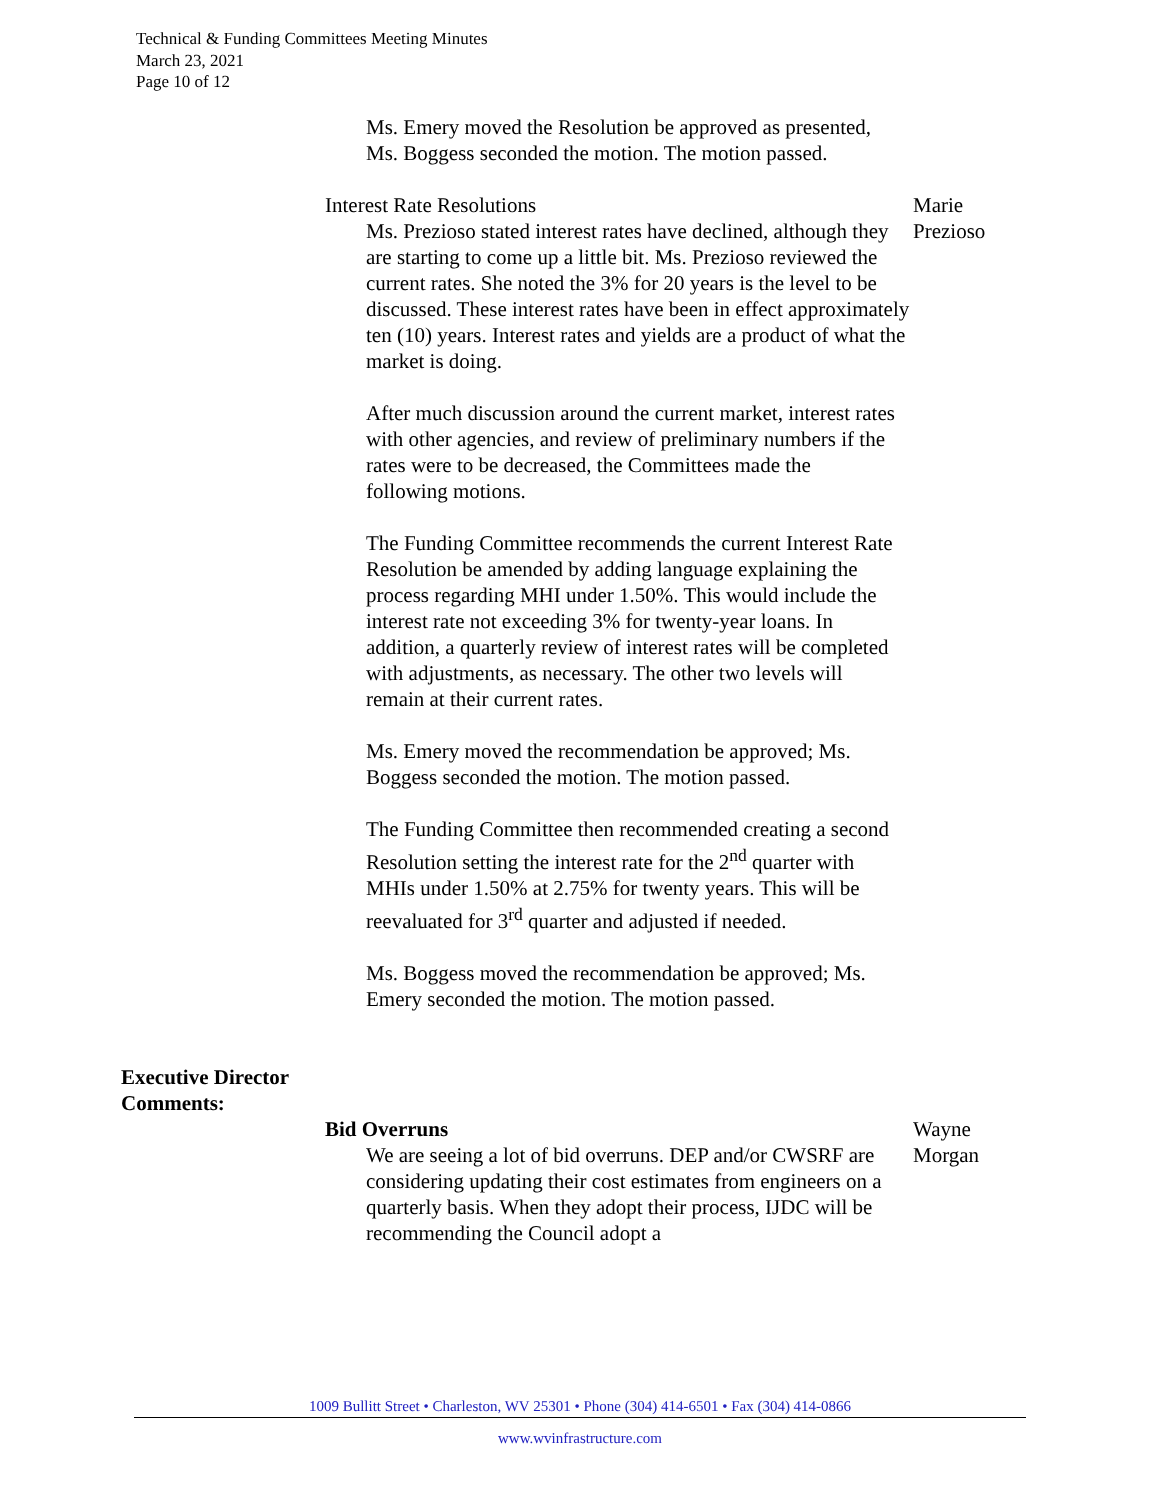Technical & Funding Committees Meeting Minutes
March 23, 2021
Page 10 of 12
Ms. Emery moved the Resolution be approved as presented, Ms. Boggess seconded the motion. The motion passed.
Interest Rate Resolutions
Ms. Prezioso stated interest rates have declined, although they are starting to come up a little bit. Ms. Prezioso reviewed the current rates. She noted the 3% for 20 years is the level to be discussed. These interest rates have been in effect approximately ten (10) years. Interest rates and yields are a product of what the market is doing.
Marie
Prezioso
After much discussion around the current market, interest rates with other agencies, and review of preliminary numbers if the rates were to be decreased, the Committees made the following motions.
The Funding Committee recommends the current Interest Rate Resolution be amended by adding language explaining the process regarding MHI under 1.50%. This would include the interest rate not exceeding 3% for twenty-year loans. In addition, a quarterly review of interest rates will be completed with adjustments, as necessary. The other two levels will remain at their current rates.
Ms. Emery moved the recommendation be approved; Ms. Boggess seconded the motion. The motion passed.
The Funding Committee then recommended creating a second Resolution setting the interest rate for the 2<sup>nd</sup> quarter with MHIs under 1.50% at 2.75% for twenty years. This will be reevaluated for 3<sup>rd</sup> quarter and adjusted if needed.
Ms. Boggess moved the recommendation be approved; Ms. Emery seconded the motion. The motion passed.
Executive Director
Comments:
Bid Overruns
We are seeing a lot of bid overruns. DEP and/or CWSRF are considering updating their cost estimates from engineers on a quarterly basis. When they adopt their process, IJDC will be recommending the Council adopt a
Wayne
Morgan
1009 Bullitt Street • Charleston, WV 25301 • Phone (304) 414-6501 • Fax (304) 414-0866
www.wvinfrastructure.com